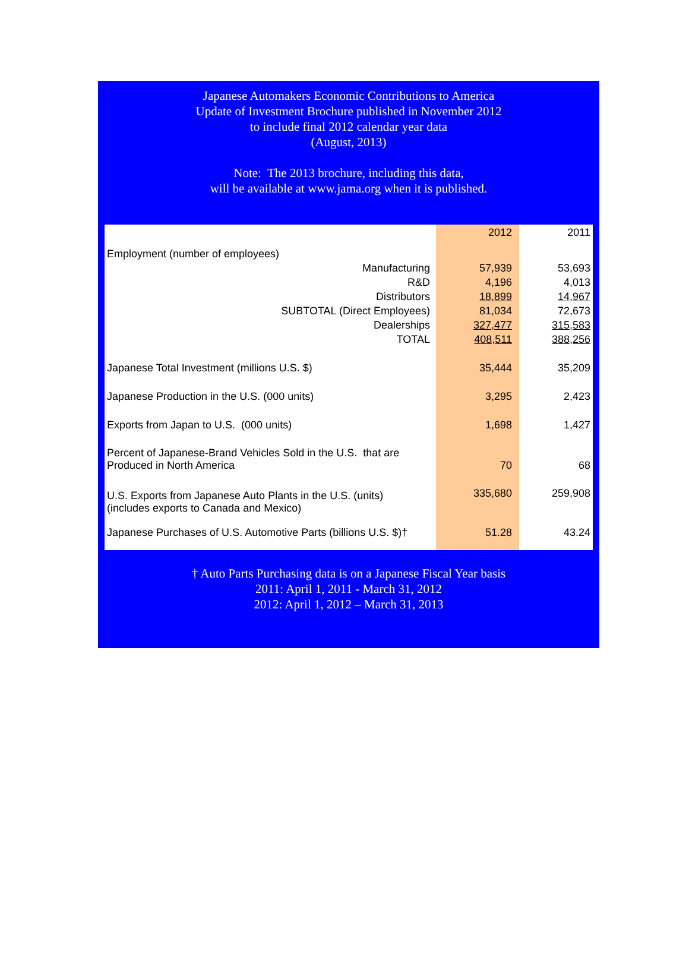Japanese Automakers Economic Contributions to America
Update of Investment Brochure published in November 2012
to include final 2012 calendar year data
(August, 2013)
Note: The 2013 brochure, including this data,
will be available at www.jama.org when it is published.
| | 2012 | 2011 |
| Employment (number of employees) | | |
| Manufacturing | 57,939 | 53,693 |
| R&D | 4,196 | 4,013 |
| Distributors | 18,899 | 14,967 |
| SUBTOTAL (Direct Employees) | 81,034 | 72,673 |
| Dealerships | 327,477 | 315,583 |
| TOTAL | 408,511 | 388,256 |
| Japanese Total Investment (millions U.S. $) | 35,444 | 35,209 |
| Japanese Production in the U.S. (000 units) | 3,295 | 2,423 |
| Exports from Japan to U.S. (000 units) | 1,698 | 1,427 |
| Percent of Japanese-Brand Vehicles Sold in the U.S. that are Produced in North America | 70 | 68 |
| U.S. Exports from Japanese Auto Plants in the U.S. (units) (includes exports to Canada and Mexico) | 335,680 | 259,908 |
| Japanese Purchases of U.S. Automotive Parts (billions U.S. $)† | 51.28 | 43.24 |
† Auto Parts Purchasing data is on a Japanese Fiscal Year basis
2011: April 1, 2011 - March 31, 2012
2012: April 1, 2012 – March 31, 2013